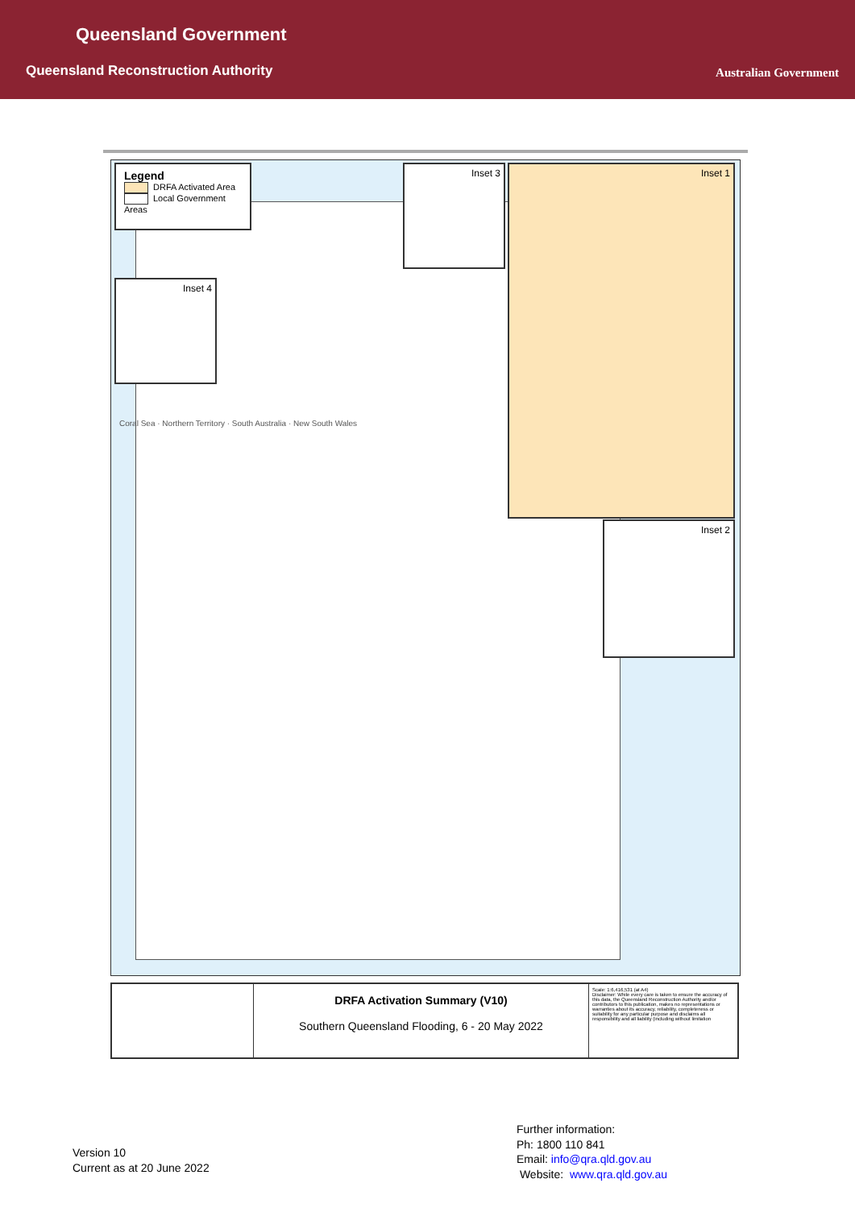Queensland Government
Queensland Reconstruction Authority
Australian Government
Legend
DRFA Activated Area
Local Government Areas
Inset 3 Inset 1
Inset 2
Inset 4
Coral Sea · Northern Territory · South Australia · New South Wales
DRFA Activation Summary (V10)
Southern Queensland Flooding, 6 - 20 May 2022
Scale: 1:6,416,531 (at A4)
Disclaimer: While every care is taken to ensure the accuracy of this data, the Queensland Reconstruction Authority and/or contributors to this publication, makes no representations or warranties about its accuracy, reliability, completeness or suitability for any particular purpose and disclaims all responsibility and all liability (including without limitation
Version 10
Current as at 20 June 2022
Further information:
Ph: 1800 110 841
Email: info@qra.qld.gov.au
Website: www.qra.qld.gov.au